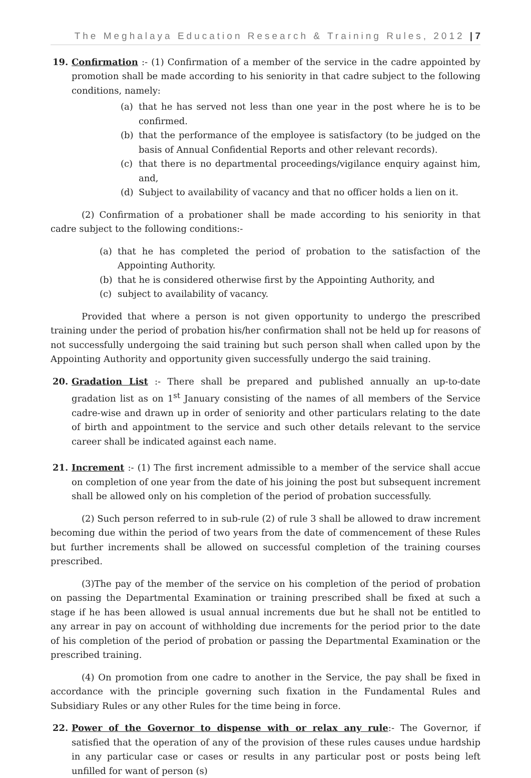The Meghalaya Education Research & Training Rules, 2012 | 7
19. Confirmation :- (1) Confirmation of a member of the service in the cadre appointed by promotion shall be made according to his seniority in that cadre subject to the following conditions, namely:
(a) that he has served not less than one year in the post where he is to be confirmed.
(b) that the performance of the employee is satisfactory (to be judged on the basis of Annual Confidential Reports and other relevant records).
(c) that there is no departmental proceedings/vigilance enquiry against him, and,
(d) Subject to availability of vacancy and that no officer holds a lien on it.
(2) Confirmation of a probationer shall be made according to his seniority in that cadre subject to the following conditions:-
(a) that he has completed the period of probation to the satisfaction of the Appointing Authority.
(b) that he is considered otherwise first by the Appointing Authority, and
(c) subject to availability of vacancy.
Provided that where a person is not given opportunity to undergo the prescribed training under the period of probation his/her confirmation shall not be held up for reasons of not successfully undergoing the said training but such person shall when called upon by the Appointing Authority and opportunity given successfully undergo the said training.
20. Gradation List :- There shall be prepared and published annually an up-to-date gradation list as on 1<sup>st</sup> January consisting of the names of all members of the Service cadre-wise and drawn up in order of seniority and other particulars relating to the date of birth and appointment to the service and such other details relevant to the service career shall be indicated against each name.
21. Increment :- (1) The first increment admissible to a member of the service shall accue on completion of one year from the date of his joining the post but subsequent increment shall be allowed only on his completion of the period of probation successfully.
(2) Such person referred to in sub-rule (2) of rule 3 shall be allowed to draw increment becoming due within the period of two years from the date of commencement of these Rules but further increments shall be allowed on successful completion of the training courses prescribed.
(3)The pay of the member of the service on his completion of the period of probation on passing the Departmental Examination or training prescribed shall be fixed at such a stage if he has been allowed is usual annual increments due but he shall not be entitled to any arrear in pay on account of withholding due increments for the period prior to the date of his completion of the period of probation or passing the Departmental Examination or the prescribed training.
(4) On promotion from one cadre to another in the Service, the pay shall be fixed in accordance with the principle governing such fixation in the Fundamental Rules and Subsidiary Rules or any other Rules for the time being in force.
22. Power of the Governor to dispense with or relax any rule:- The Governor, if satisfied that the operation of any of the provision of these rules causes undue hardship in any particular case or cases or results in any particular post or posts being left unfilled for want of person (s)